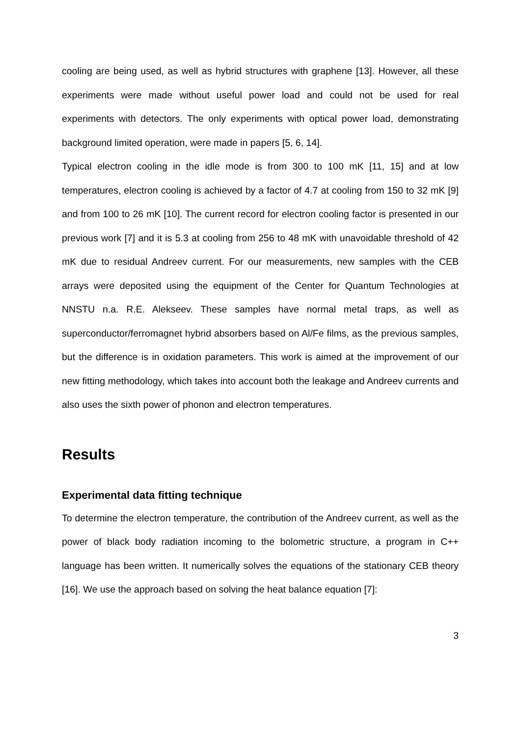cooling are being used, as well as hybrid structures with graphene [13]. However, all these experiments were made without useful power load and could not be used for real experiments with detectors. The only experiments with optical power load, demonstrating background limited operation, were made in papers [5, 6, 14].
Typical electron cooling in the idle mode is from 300 to 100 mK [11, 15] and at low temperatures, electron cooling is achieved by a factor of 4.7 at cooling from 150 to 32 mK [9] and from 100 to 26 mK [10]. The current record for electron cooling factor is presented in our previous work [7] and it is 5.3 at cooling from 256 to 48 mK with unavoidable threshold of 42 mK due to residual Andreev current. For our measurements, new samples with the CEB arrays were deposited using the equipment of the Center for Quantum Technologies at NNSTU n.a. R.E. Alekseev. These samples have normal metal traps, as well as superconductor/ferromagnet hybrid absorbers based on Al/Fe films, as the previous samples, but the difference is in oxidation parameters. This work is aimed at the improvement of our new fitting methodology, which takes into account both the leakage and Andreev currents and also uses the sixth power of phonon and electron temperatures.
Results
Experimental data fitting technique
To determine the electron temperature, the contribution of the Andreev current, as well as the power of black body radiation incoming to the bolometric structure, a program in C++ language has been written. It numerically solves the equations of the stationary CEB theory [16]. We use the approach based on solving the heat balance equation [7]:
3